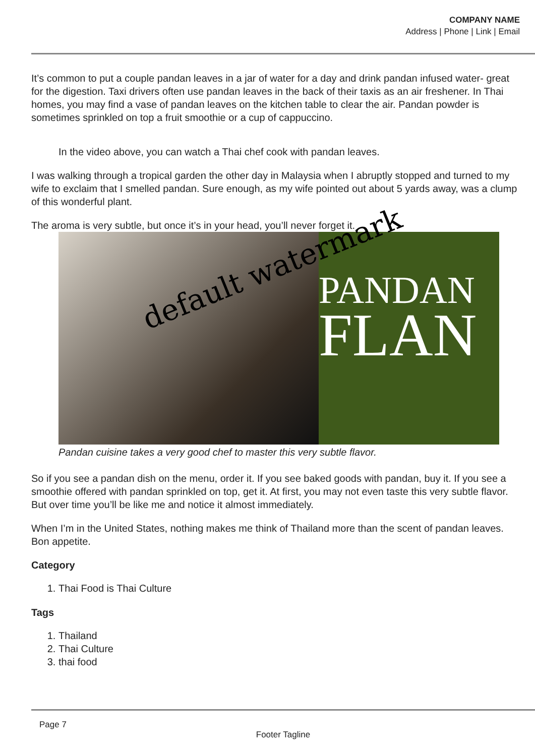COMPANY NAME
Address | Phone | Link | Email
It’s common to put a couple pandan leaves in a jar of water for a day and drink pandan infused water- great for the digestion. Taxi drivers often use pandan leaves in the back of their taxis as an air freshener. In Thai homes, you may find a vase of pandan leaves on the kitchen table to clear the air. Pandan powder is sometimes sprinkled on top a fruit smoothie or a cup of cappuccino.
In the video above, you can watch a Thai chef cook with pandan leaves.
I was walking through a tropical garden the other day in Malaysia when I abruptly stopped and turned to my wife to exclaim that I smelled pandan. Sure enough, as my wife pointed out about 5 yards away, was a clump of this wonderful plant.
The aroma is very subtle, but once it’s in your head, you’ll never forget it.
PANDAN
FLAN
default watermark
Pandan cuisine takes a very good chef to master this very subtle flavor.
So if you see a pandan dish on the menu, order it. If you see baked goods with pandan, buy it. If you see a smoothie offered with pandan sprinkled on top, get it. At first, you may not even taste this very subtle flavor. But over time you’ll be like me and notice it almost immediately.
When I’m in the United States, nothing makes me think of Thailand more than the scent of pandan leaves. Bon appetite.
Category
1. Thai Food is Thai Culture
Tags
1. Thailand
2. Thai Culture
3. thai food
Page 7
Footer Tagline